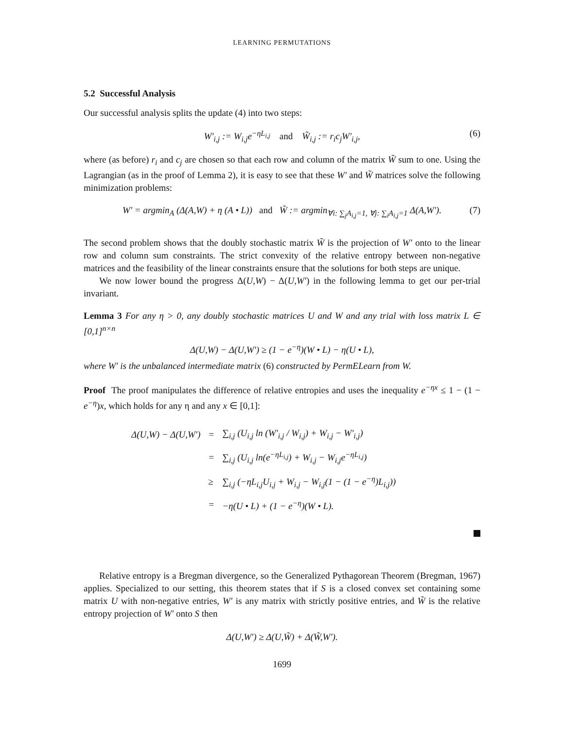LEARNING PERMUTATIONS
5.2 Successful Analysis
Our successful analysis splits the update (4) into two steps:
W′<sub>i,j</sub> := W<sub>i,j</sub>e<sup>−ηL<sub>i,j</sub></sup> and W̃<sub>i,j</sub> := r<sub>i</sub>c<sub>j</sub>W′<sub>i,j</sub>, (6)
where (as before) r<sub>i</sub> and c<sub>j</sub> are chosen so that each row and column of the matrix W̃ sum to one. Using the Lagrangian (as in the proof of Lemma 2), it is easy to see that these W′ and W̃ matrices solve the following minimization problems:
W′ = argmin<sub>A</sub> (Δ(A,W) + η (A • L)) and W̃ := argmin<sub>∀i: ∑<sub>j</sub>A<sub>i,j</sub>=1, ∀j: ∑<sub>i</sub>A<sub>i,j</sub>=1</sub> Δ(A,W′). (7)
The second problem shows that the doubly stochastic matrix W̃ is the projection of W′ onto to the linear row and column sum constraints. The strict convexity of the relative entropy between non-negative matrices and the feasibility of the linear constraints ensure that the solutions for both steps are unique.
We now lower bound the progress Δ(U,W) − Δ(U,W′) in the following lemma to get our per-trial invariant.
Lemma 3 For any η > 0, any doubly stochastic matrices U and W and any trial with loss matrix L ∈ [0,1]<sup>n×n</sup>
Δ(U,W) − Δ(U,W′) ≥ (1 − e<sup>−η</sup>)(W • L) − η(U • L),
where W′ is the unbalanced intermediate matrix (6) constructed by PermELearn from W.
Proof The proof manipulates the difference of relative entropies and uses the inequality e<sup>−ηx</sup> ≤ 1 − (1 − e<sup>−η</sup>)x, which holds for any η and any x ∈ [0,1]:
| Δ(U,W) − Δ(U,W′) | = | ∑<sub>i,j</sub> (U<sub>i,j</sub> ln (W′<sub>i,j</sub> / W<sub>i,j</sub>) + W<sub>i,j</sub> − W′<sub>i,j</sub>) |
| | = | ∑<sub>i,j</sub> (U<sub>i,j</sub> ln(e<sup>−ηL<sub>i,j</sub></sup>) + W<sub>i,j</sub> − W<sub>i,j</sub>e<sup>−ηL<sub>i,j</sub></sup>) |
| | ≥ | ∑<sub>i,j</sub> (−ηL<sub>i,j</sub>U<sub>i,j</sub> + W<sub>i,j</sub> − W<sub>i,j</sub>(1 − (1 − e<sup>−η</sup>)L<sub>i,j</sub>)) |
| | = | −η(U • L) + (1 − e<sup>−η</sup>)(W • L). |
Relative entropy is a Bregman divergence, so the Generalized Pythagorean Theorem (Bregman, 1967) applies. Specialized to our setting, this theorem states that if S is a closed convex set containing some matrix U with non-negative entries, W′ is any matrix with strictly positive entries, and W̃ is the relative entropy projection of W′ onto S then
Δ(U,W′) ≥ Δ(U,W̃) + Δ(W̃,W′).
1699